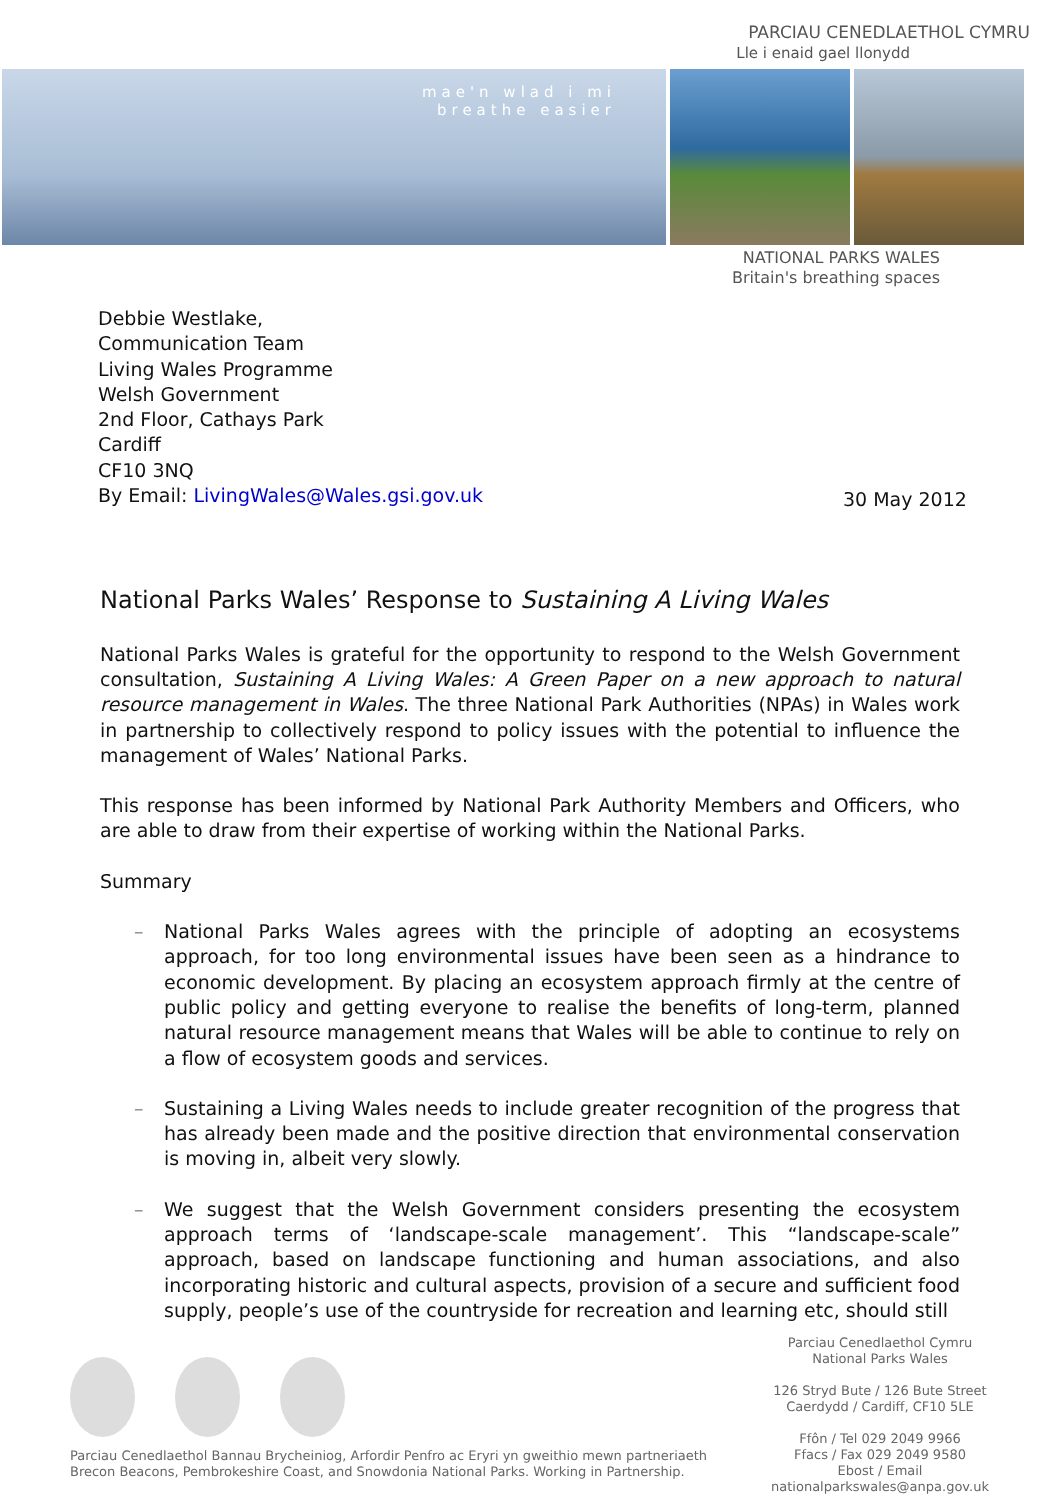PARCIAU CENEDLAETHOL CYMRU
Lle i enaid gael llonydd
mae'n wlad i mi
breathe easier
NATIONAL PARKS WALES
Britain's breathing spaces
Debbie Westlake,
Communication Team
Living Wales Programme
Welsh Government
2nd Floor, Cathays Park
Cardiff
CF10 3NQ
By Email: LivingWales@Wales.gsi.gov.uk
30 May 2012
National Parks Wales’ Response to Sustaining A Living Wales
National Parks Wales is grateful for the opportunity to respond to the Welsh Government consultation, Sustaining A Living Wales: A Green Paper on a new approach to natural resource management in Wales. The three National Park Authorities (NPAs) in Wales work in partnership to collectively respond to policy issues with the potential to influence the management of Wales’ National Parks.
This response has been informed by National Park Authority Members and Officers, who are able to draw from their expertise of working within the National Parks.
Summary
– National Parks Wales agrees with the principle of adopting an ecosystems approach, for too long environmental issues have been seen as a hindrance to economic development. By placing an ecosystem approach firmly at the centre of public policy and getting everyone to realise the benefits of long-term, planned natural resource management means that Wales will be able to continue to rely on a flow of ecosystem goods and services.
– Sustaining a Living Wales needs to include greater recognition of the progress that has already been made and the positive direction that environmental conservation is moving in, albeit very slowly.
– We suggest that the Welsh Government considers presenting the ecosystem approach terms of ‘landscape-scale management’. This “landscape-scale” approach, based on landscape functioning and human associations, and also incorporating historic and cultural aspects, provision of a secure and sufficient food supply, people’s use of the countryside for recreation and learning etc, should still
Parciau Cenedlaethol Cymru
National Parks Wales
126 Stryd Bute / 126 Bute Street
Caerdydd / Cardiff, CF10 5LE
Ffôn / Tel 029 2049 9966
Ffacs / Fax 029 2049 9580
Ebost / Email nationalparkswales@anpa.gov.uk
Parciau Cenedlaethol Bannau Brycheiniog, Arfordir Penfro ac Eryri yn gweithio mewn partneriaeth
Brecon Beacons, Pembrokeshire Coast, and Snowdonia National Parks. Working in Partnership.